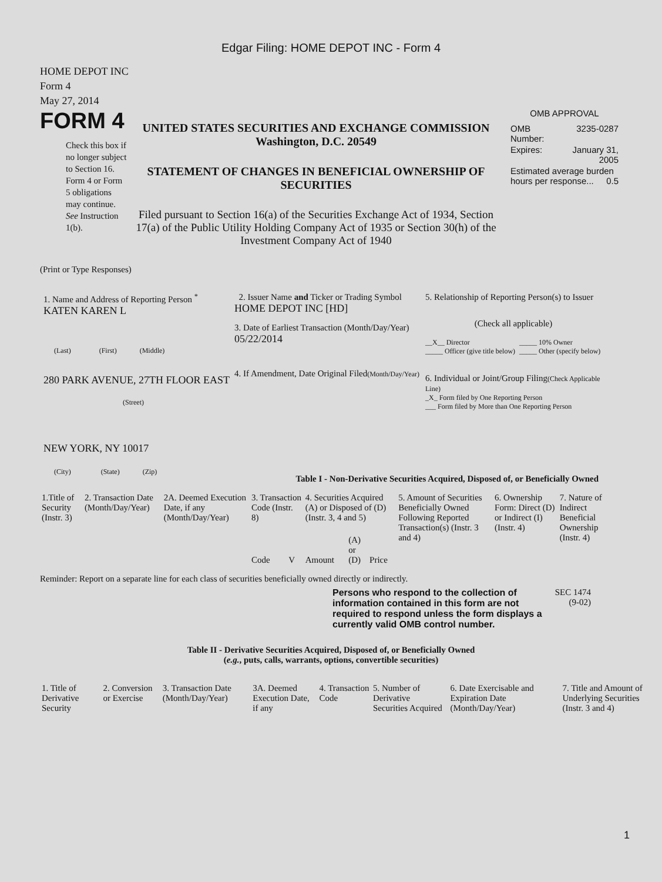Edgar Filing: HOME DEPOT INC - Form 4
HOME DEPOT INC
Form 4
May 27, 2014
FORM 4
Check this box if no longer subject to Section 16. Form 4 or Form 5 obligations may continue. See Instruction 1(b).
UNITED STATES SECURITIES AND EXCHANGE COMMISSION
Washington, D.C. 20549
STATEMENT OF CHANGES IN BENEFICIAL OWNERSHIP OF SECURITIES
Filed pursuant to Section 16(a) of the Securities Exchange Act of 1934, Section 17(a) of the Public Utility Holding Company Act of 1935 or Section 30(h) of the Investment Company Act of 1940
OMB APPROVAL
| OMB Number: | 3235-0287 |
| Expires: | January 31, 2005 |
| Estimated average burden hours per response... 0.5 | |
(Print or Type Responses)
1. Name and Address of Reporting Person <sup>*</sup>
KATEN KAREN L
(Last) (First) (Middle)
280 PARK AVENUE, 27TH FLOOR EAST
(Street)
NEW YORK, NY 10017
(City) (State) (Zip)
2. Issuer Name and Ticker or Trading Symbol
HOME DEPOT INC [HD]
3. Date of Earliest Transaction (Month/Day/Year)
05/22/2014
4. If Amendment, Date Original Filed(Month/Day/Year)
5. Relationship of Reporting Person(s) to Issuer
(Check all applicable)
| __X__ Director | _____ 10% Owner |
| _____ Officer (give title below) | _____ Other (specify below) |
6. Individual or Joint/Group Filing(Check Applicable Line)
_X_ Form filed by One Reporting Person
___ Form filed by More than One Reporting Person
Table I - Non-Derivative Securities Acquired, Disposed of, or Beneficially Owned
| 1.Title of Security (Instr. 3) | 2. Transaction Date (Month/Day/Year) | 2A. Deemed Execution Date, if any (Month/Day/Year) | 3. Transaction Code (Instr. 8) | | 4. Securities Acquired (A) or Disposed of (D) (Instr. 3, 4 and 5) | | | 5. Amount of Securities Beneficially Owned Following Reported Transaction(s) (Instr. 3 and 4) | 6. Ownership Form: Direct (D) or Indirect (I) (Instr. 4) | 7. Nature of Indirect Beneficial Ownership (Instr. 4) |
| | | | Code | V | Amount | (A) or (D) | Price | | | |
Reminder: Report on a separate line for each class of securities beneficially owned directly or indirectly.
Persons who respond to the collection of information contained in this form are not required to respond unless the form displays a currently valid OMB control number.
SEC 1474
(9-02)
Table II - Derivative Securities Acquired, Disposed of, or Beneficially Owned
(e.g., puts, calls, warrants, options, convertible securities)
| 1. Title of Derivative Security | 2. Conversion or Exercise | 3. Transaction Date (Month/Day/Year) | 3A. Deemed Execution Date, if any | 4. Transaction Code | 5. Number of Derivative Securities Acquired | 6. Date Exercisable and Expiration Date (Month/Day/Year) | 7. Title and Amount of Underlying Securities (Instr. 3 and 4) |
1